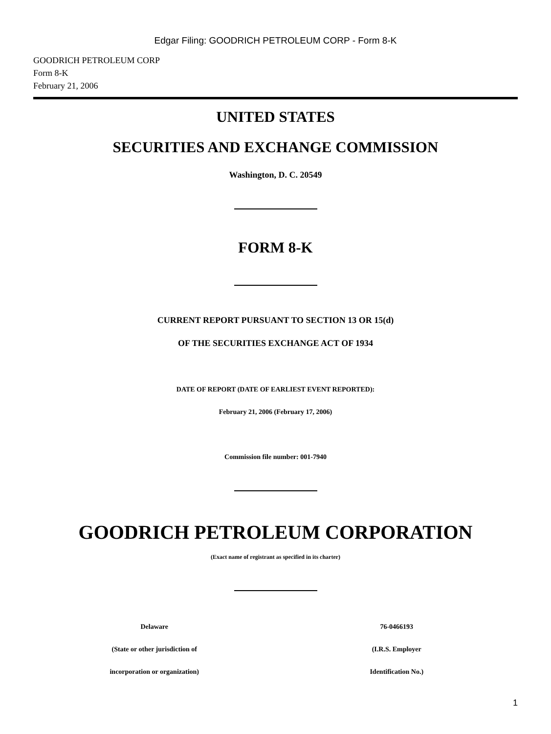Edgar Filing: GOODRICH PETROLEUM CORP - Form 8-K
GOODRICH PETROLEUM CORP
Form 8-K
February 21, 2006
UNITED STATES
SECURITIES AND EXCHANGE COMMISSION
Washington, D. C. 20549
FORM 8-K
CURRENT REPORT PURSUANT TO SECTION 13 OR 15(d)
OF THE SECURITIES EXCHANGE ACT OF 1934
DATE OF REPORT (DATE OF EARLIEST EVENT REPORTED):
February 21, 2006 (February 17, 2006)
Commission file number: 001-7940
GOODRICH PETROLEUM CORPORATION
(Exact name of registrant as specified in its charter)
| Delaware | 76-0466193 |
| (State or other jurisdiction of | (I.R.S. Employer |
| incorporation or organization) | Identification No.) |
1